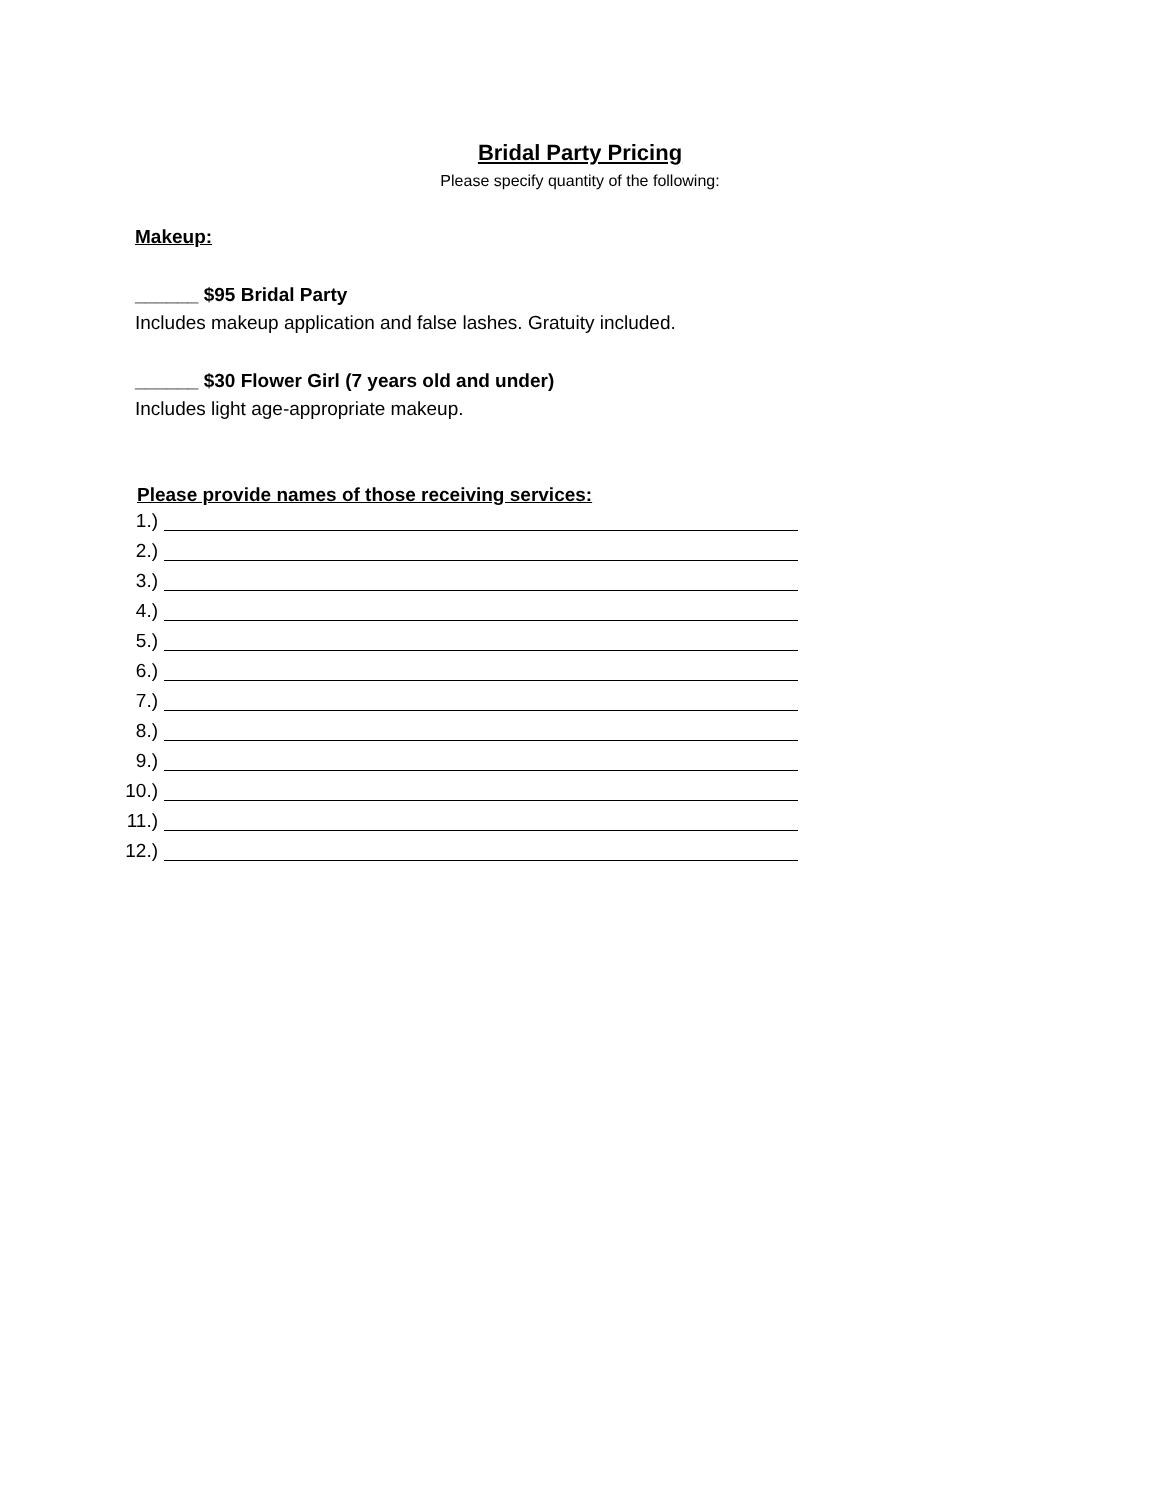Bridal Party Pricing
Please specify quantity of the following:
Makeup:
______ $95 Bridal Party
Includes makeup application and false lashes. Gratuity included.
______ $30 Flower Girl (7 years old and under)
Includes light age-appropriate makeup.
Please provide names of those receiving services:
1.)
2.)
3.)
4.)
5.)
6.)
7.)
8.)
9.)
10.)
11.)
12.)